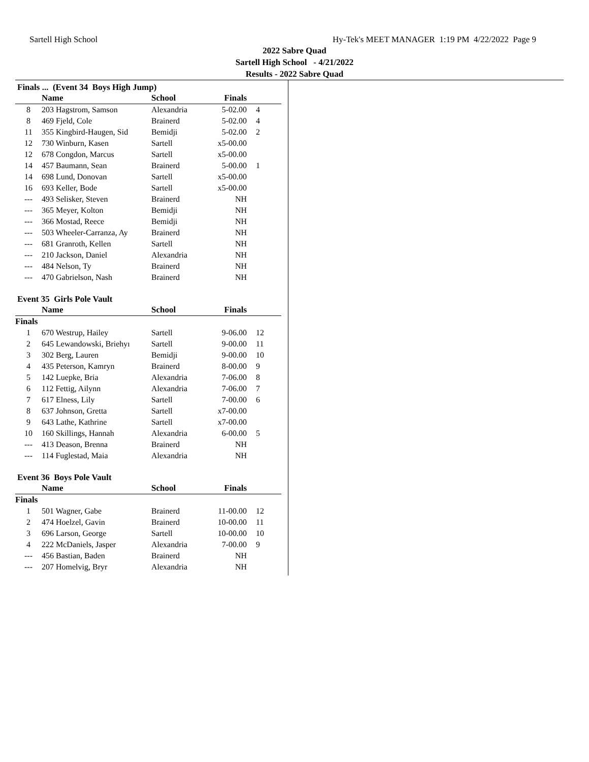Sartell High School Hy-Tek's MEET MANAGER 1:19 PM 4/22/2022 Page 9
2022 Sabre Quad
Sartell High School - 4/21/2022
Results - 2022 Sabre Quad
Finals ... (Event 34 Boys High Jump)
| | Name | School | Finals | |
| --- | --- | --- | --- | --- |
| 8 | 203 Hagstrom, Samson | Alexandria | 5-02.00 | 4 |
| 8 | 469 Fjeld, Cole | Brainerd | 5-02.00 | 4 |
| 11 | 355 Kingbird-Haugen, Sid | Bemidji | 5-02.00 | 2 |
| 12 | 730 Winburn, Kasen | Sartell | x5-00.00 | |
| 12 | 678 Congdon, Marcus | Sartell | x5-00.00 | |
| 14 | 457 Baumann, Sean | Brainerd | 5-00.00 | 1 |
| 14 | 698 Lund, Donovan | Sartell | x5-00.00 | |
| 16 | 693 Keller, Bode | Sartell | x5-00.00 | |
| --- | 493 Selisker, Steven | Brainerd | NH | |
| --- | 365 Meyer, Kolton | Bemidji | NH | |
| --- | 366 Mostad, Reece | Bemidji | NH | |
| --- | 503 Wheeler-Carranza, Ay | Brainerd | NH | |
| --- | 681 Granroth, Kellen | Sartell | NH | |
| --- | 210 Jackson, Daniel | Alexandria | NH | |
| --- | 484 Nelson, Ty | Brainerd | NH | |
| --- | 470 Gabrielson, Nash | Brainerd | NH | |
Event 35 Girls Pole Vault
| | Name | School | Finals | |
| --- | --- | --- | --- | --- |
| Finals | | | | |
| 1 | 670 Westrup, Hailey | Sartell | 9-06.00 | 12 |
| 2 | 645 Lewandowski, Briehyı | Sartell | 9-00.00 | 11 |
| 3 | 302 Berg, Lauren | Bemidji | 9-00.00 | 10 |
| 4 | 435 Peterson, Kamryn | Brainerd | 8-00.00 | 9 |
| 5 | 142 Luepke, Bria | Alexandria | 7-06.00 | 8 |
| 6 | 112 Fettig, Ailynn | Alexandria | 7-06.00 | 7 |
| 7 | 617 Elness, Lily | Sartell | 7-00.00 | 6 |
| 8 | 637 Johnson, Gretta | Sartell | x7-00.00 | |
| 9 | 643 Lathe, Kathrine | Sartell | x7-00.00 | |
| 10 | 160 Skillings, Hannah | Alexandria | 6-00.00 | 5 |
| --- | 413 Deason, Brenna | Brainerd | NH | |
| --- | 114 Fuglestad, Maia | Alexandria | NH | |
Event 36 Boys Pole Vault
| | Name | School | Finals | |
| --- | --- | --- | --- | --- |
| Finals | | | | |
| 1 | 501 Wagner, Gabe | Brainerd | 11-00.00 | 12 |
| 2 | 474 Hoelzel, Gavin | Brainerd | 10-00.00 | 11 |
| 3 | 696 Larson, George | Sartell | 10-00.00 | 10 |
| 4 | 222 McDaniels, Jasper | Alexandria | 7-00.00 | 9 |
| --- | 456 Bastian, Baden | Brainerd | NH | |
| --- | 207 Homelvig, Bryr | Alexandria | NH | |